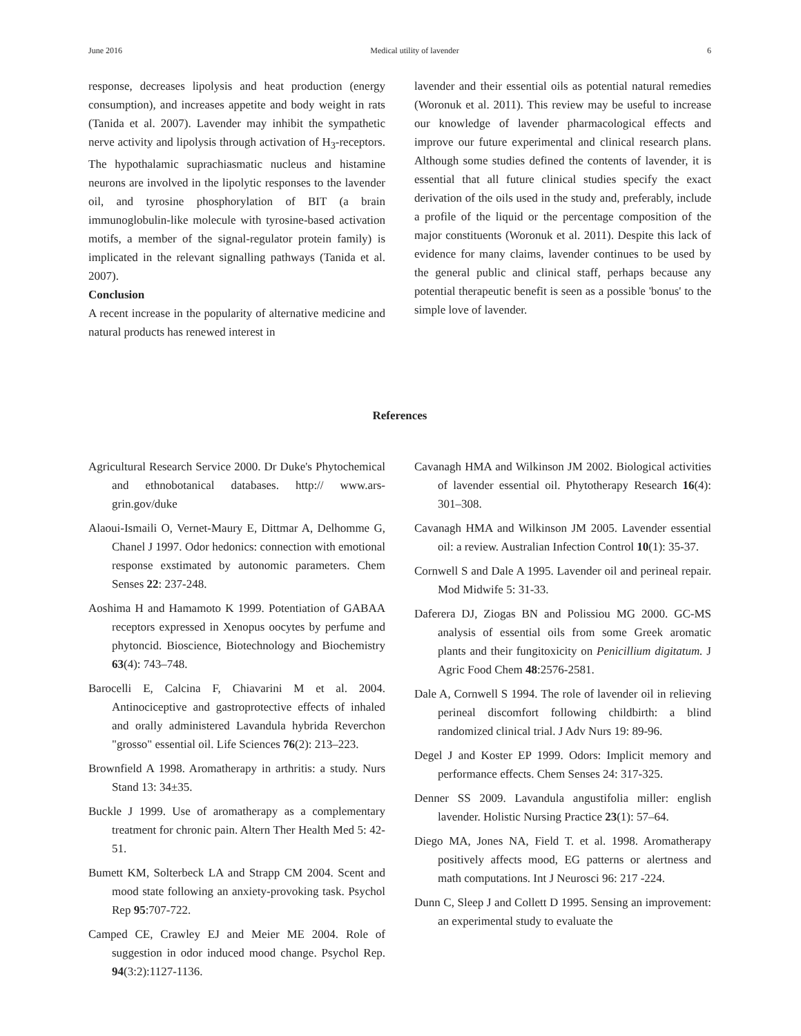June 2016 Medical utility of lavender 6
response, decreases lipolysis and heat production (energy consumption), and increases appetite and body weight in rats (Tanida et al. 2007). Lavender may inhibit the sympathetic nerve activity and lipolysis through activation of H<sub>3</sub>-receptors. The hypothalamic suprachiasmatic nucleus and histamine neurons are involved in the lipolytic responses to the lavender oil, and tyrosine phosphorylation of BIT (a brain immunoglobulin-like molecule with tyrosine-based activation motifs, a member of the signal-regulator protein family) is implicated in the relevant signalling pathways (Tanida et al. 2007).
Conclusion
A recent increase in the popularity of alternative medicine and natural products has renewed interest in
lavender and their essential oils as potential natural remedies (Woronuk et al. 2011). This review may be useful to increase our knowledge of lavender pharmacological effects and improve our future experimental and clinical research plans. Although some studies defined the contents of lavender, it is essential that all future clinical studies specify the exact derivation of the oils used in the study and, preferably, include a profile of the liquid or the percentage composition of the major constituents (Woronuk et al. 2011). Despite this lack of evidence for many claims, lavender continues to be used by the general public and clinical staff, perhaps because any potential therapeutic benefit is seen as a possible 'bonus' to the simple love of lavender.
References
Agricultural Research Service 2000. Dr Duke's Phytochemical and ethnobotanical databases. http:// www.ars-grin.gov/duke
Alaoui-Ismaili O, Vernet-Maury E, Dittmar A, Delhomme G, Chanel J 1997. Odor hedonics: connection with emotional response exstimated by autonomic parameters. Chem Senses 22: 237-248.
Aoshima H and Hamamoto K 1999. Potentiation of GABAA receptors expressed in Xenopus oocytes by perfume and phytoncid. Bioscience, Biotechnology and Biochemistry 63(4): 743–748.
Barocelli E, Calcina F, Chiavarini M et al. 2004. Antinociceptive and gastroprotective effects of inhaled and orally administered Lavandula hybrida Reverchon "grosso" essential oil. Life Sciences 76(2): 213–223.
Brownfield A 1998. Aromatherapy in arthritis: a study. Nurs Stand 13: 34±35.
Buckle J 1999. Use of aromatherapy as a complementary treatment for chronic pain. Altern Ther Health Med 5: 42- 51.
Bumett KM, Solterbeck LA and Strapp CM 2004. Scent and mood state following an anxiety-provoking task. Psychol Rep 95:707-722.
Camped CE, Crawley EJ and Meier ME 2004. Role of suggestion in odor induced mood change. Psychol Rep. 94(3:2):1127-1136.
Cavanagh HMA and Wilkinson JM 2002. Biological activities of lavender essential oil. Phytotherapy Research 16(4): 301–308.
Cavanagh HMA and Wilkinson JM 2005. Lavender essential oil: a review. Australian Infection Control 10(1): 35-37.
Cornwell S and Dale A 1995. Lavender oil and perineal repair. Mod Midwife 5: 31-33.
Daferera DJ, Ziogas BN and Polissiou MG 2000. GC-MS analysis of essential oils from some Greek aromatic plants and their fungitoxicity on Penicillium digitatum. J Agric Food Chem 48:2576-2581.
Dale A, Cornwell S 1994. The role of lavender oil in relieving perineal discomfort following childbirth: a blind randomized clinical trial. J Adv Nurs 19: 89-96.
Degel J and Koster EP 1999. Odors: Implicit memory and performance effects. Chem Senses 24: 317-325.
Denner SS 2009. Lavandula angustifolia miller: english lavender. Holistic Nursing Practice 23(1): 57–64.
Diego MA, Jones NA, Field T. et al. 1998. Aromatherapy positively affects mood, EG patterns or alertness and math computations. Int J Neurosci 96: 217 -224.
Dunn C, Sleep J and Collett D 1995. Sensing an improvement: an experimental study to evaluate the